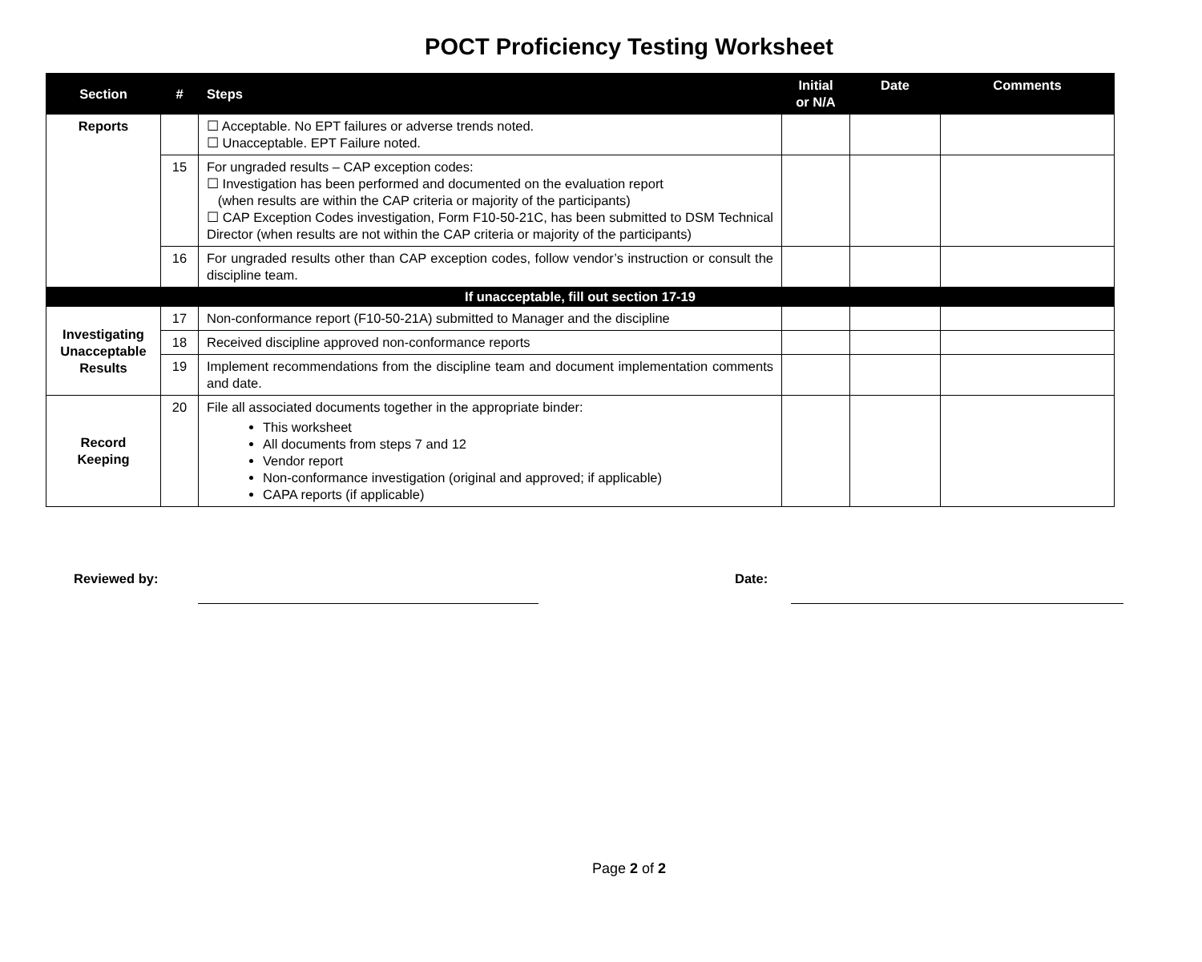POCT Proficiency Testing Worksheet
| Section | # | Steps | Initial or N/A | Date | Comments |
| --- | --- | --- | --- | --- | --- |
| Reports | | ☐ Acceptable. No EPT failures or adverse trends noted. ☐ Unacceptable. EPT Failure noted. | | | |
| | 15 | For ungraded results – CAP exception codes: ☐ Investigation has been performed and documented on the evaluation report (when results are within the CAP criteria or majority of the participants) ☐ CAP Exception Codes investigation, Form F10-50-21C, has been submitted to DSM Technical Director (when results are not within the CAP criteria or majority of the participants) | | | |
| | 16 | For ungraded results other than CAP exception codes, follow vendor’s instruction or consult the discipline team. | | | |
| If unacceptable, fill out section 17-19 | | | | | |
| Investigating Unacceptable Results | 17 | Non-conformance report (F10-50-21A) submitted to Manager and the discipline | | | |
| | 18 | Received discipline approved non-conformance reports | | | |
| | 19 | Implement recommendations from the discipline team and document implementation comments and date. | | | |
| Record Keeping | 20 | File all associated documents together in the appropriate binder: This worksheet All documents from steps 7 and 12 Vendor report Non-conformance investigation (original and approved; if applicable) CAPA reports (if applicable) | | | |
Reviewed by: Date:
Page 2 of 2